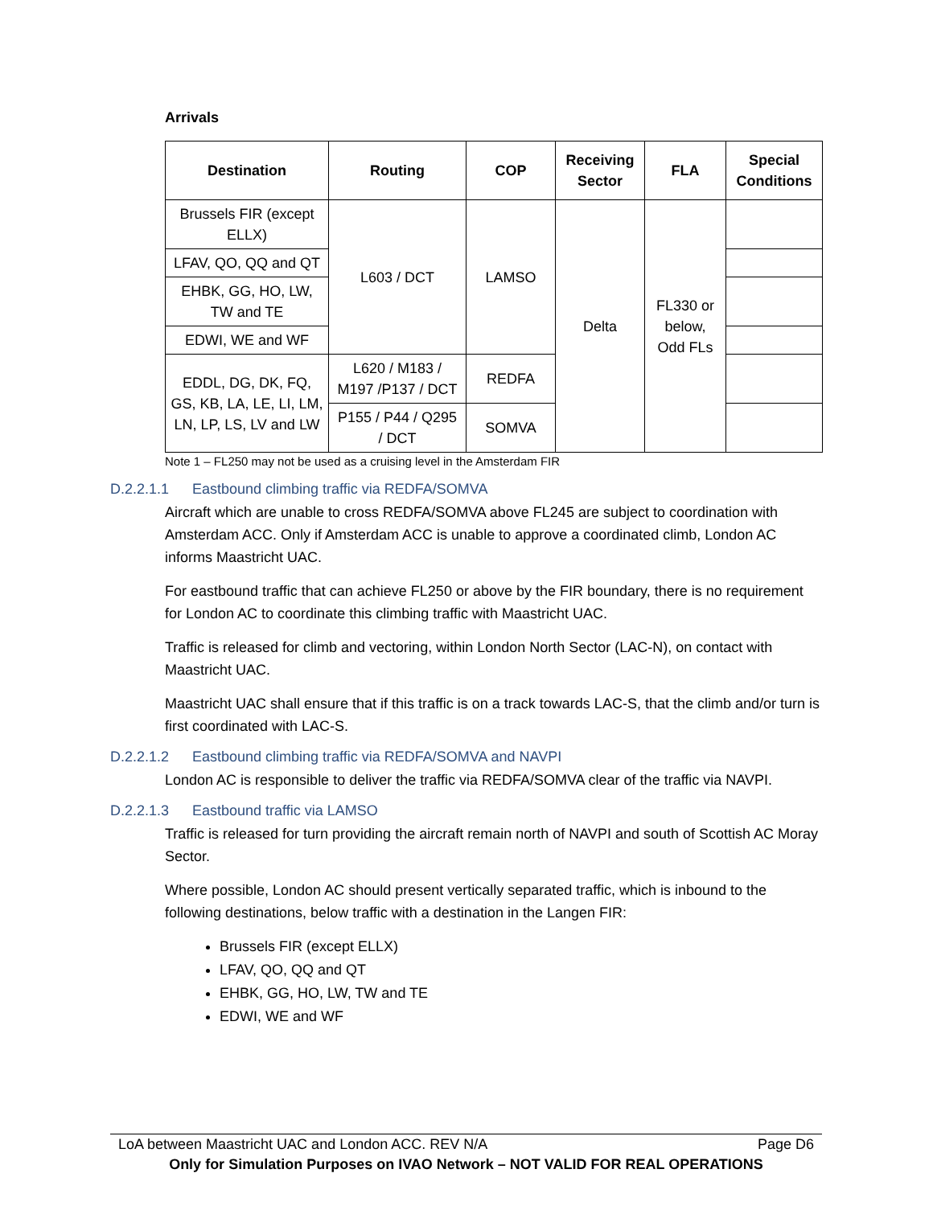Arrivals
| Destination | Routing | COP | Receiving Sector | FLA | Special Conditions |
| --- | --- | --- | --- | --- | --- |
| Brussels FIR (except ELLX) | L603 / DCT | LAMSO | Delta | FL330 or below, Odd FLs | |
| LFAV, QO, QQ and QT | | | | | |
| EHBK, GG, HO, LW, TW and TE | | | | | |
| EDWI, WE and WF | | | | | |
| EDDL, DG, DK, FQ, GS, KB, LA, LE, LI, LM, LN, LP, LS, LV and LW | L620 / M183 / M197 /P137 / DCT | REDFA | | | |
| | P155 / P44 / Q295 / DCT | SOMVA | | | |
Note 1 – FL250 may not be used as a cruising level in the Amsterdam FIR
D.2.2.1.1 Eastbound climbing traffic via REDFA/SOMVA
Aircraft which are unable to cross REDFA/SOMVA above FL245 are subject to coordination with Amsterdam ACC. Only if Amsterdam ACC is unable to approve a coordinated climb, London AC informs Maastricht UAC.
For eastbound traffic that can achieve FL250 or above by the FIR boundary, there is no requirement for London AC to coordinate this climbing traffic with Maastricht UAC.
Traffic is released for climb and vectoring, within London North Sector (LAC-N), on contact with Maastricht UAC.
Maastricht UAC shall ensure that if this traffic is on a track towards LAC-S, that the climb and/or turn is first coordinated with LAC-S.
D.2.2.1.2 Eastbound climbing traffic via REDFA/SOMVA and NAVPI
London AC is responsible to deliver the traffic via REDFA/SOMVA clear of the traffic via NAVPI.
D.2.2.1.3 Eastbound traffic via LAMSO
Traffic is released for turn providing the aircraft remain north of NAVPI and south of Scottish AC Moray Sector.
Where possible, London AC should present vertically separated traffic, which is inbound to the following destinations, below traffic with a destination in the Langen FIR:
Brussels FIR (except ELLX)
LFAV, QO, QQ and QT
EHBK, GG, HO, LW, TW and TE
EDWI, WE and WF
LoA between Maastricht UAC and London ACC. REV N/A Page D6
Only for Simulation Purposes on IVAO Network – NOT VALID FOR REAL OPERATIONS